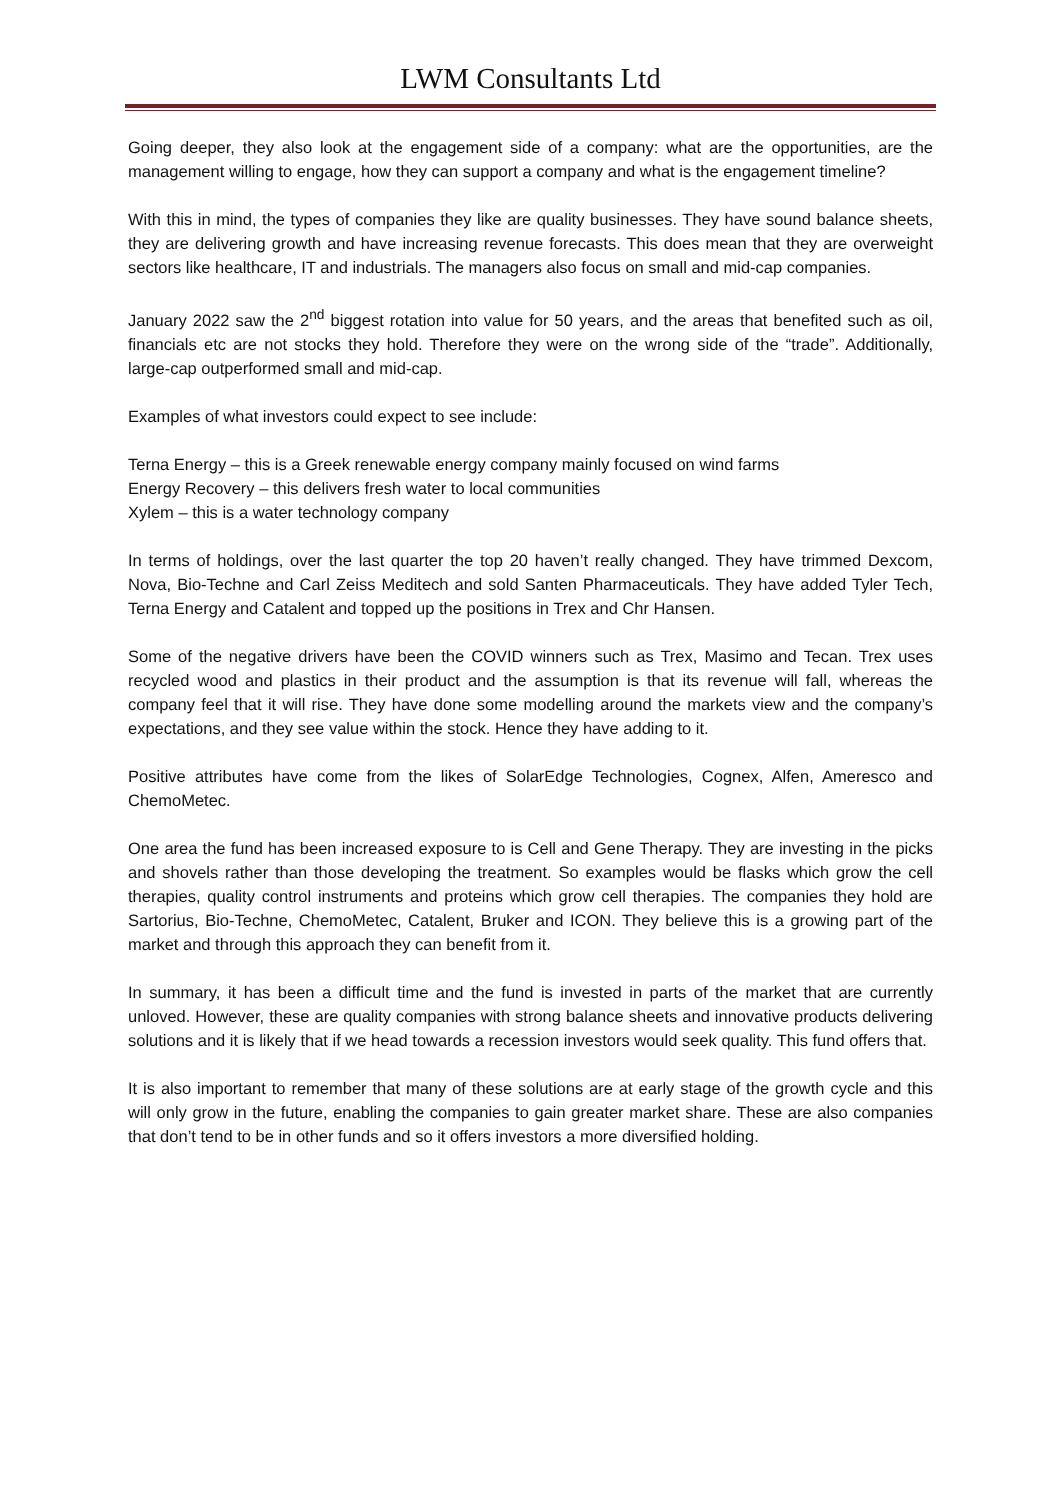LWM Consultants Ltd
Going deeper, they also look at the engagement side of a company: what are the opportunities, are the management willing to engage, how they can support a company and what is the engagement timeline?
With this in mind, the types of companies they like are quality businesses. They have sound balance sheets, they are delivering growth and have increasing revenue forecasts. This does mean that they are overweight sectors like healthcare, IT and industrials. The managers also focus on small and mid-cap companies.
January 2022 saw the 2<sup>nd</sup> biggest rotation into value for 50 years, and the areas that benefited such as oil, financials etc are not stocks they hold. Therefore they were on the wrong side of the “trade”. Additionally, large-cap outperformed small and mid-cap.
Examples of what investors could expect to see include:
Terna Energy – this is a Greek renewable energy company mainly focused on wind farms
Energy Recovery – this delivers fresh water to local communities
Xylem – this is a water technology company
In terms of holdings, over the last quarter the top 20 haven’t really changed. They have trimmed Dexcom, Nova, Bio-Techne and Carl Zeiss Meditech and sold Santen Pharmaceuticals. They have added Tyler Tech, Terna Energy and Catalent and topped up the positions in Trex and Chr Hansen.
Some of the negative drivers have been the COVID winners such as Trex, Masimo and Tecan. Trex uses recycled wood and plastics in their product and the assumption is that its revenue will fall, whereas the company feel that it will rise. They have done some modelling around the markets view and the company’s expectations, and they see value within the stock. Hence they have adding to it.
Positive attributes have come from the likes of SolarEdge Technologies, Cognex, Alfen, Ameresco and ChemoMetec.
One area the fund has been increased exposure to is Cell and Gene Therapy. They are investing in the picks and shovels rather than those developing the treatment. So examples would be flasks which grow the cell therapies, quality control instruments and proteins which grow cell therapies. The companies they hold are Sartorius, Bio-Techne, ChemoMetec, Catalent, Bruker and ICON. They believe this is a growing part of the market and through this approach they can benefit from it.
In summary, it has been a difficult time and the fund is invested in parts of the market that are currently unloved. However, these are quality companies with strong balance sheets and innovative products delivering solutions and it is likely that if we head towards a recession investors would seek quality. This fund offers that.
It is also important to remember that many of these solutions are at early stage of the growth cycle and this will only grow in the future, enabling the companies to gain greater market share. These are also companies that don’t tend to be in other funds and so it offers investors a more diversified holding.